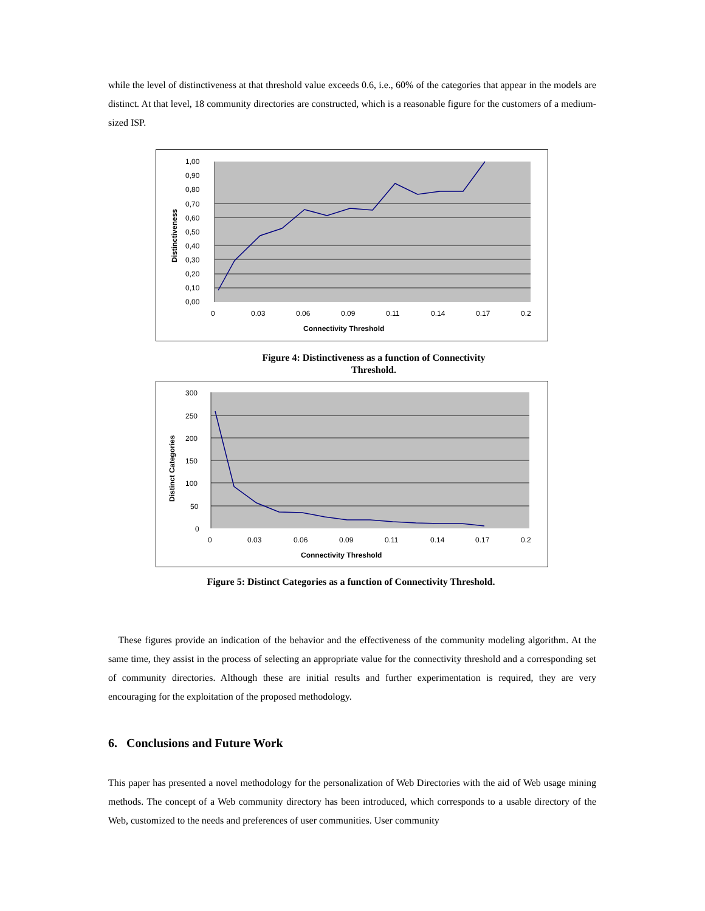while the level of distinctiveness at that threshold value exceeds 0.6, i.e., 60% of the categories that appear in the models are distinct. At that level, 18 community directories are constructed, which is a reasonable figure for the customers of a medium-sized ISP.
1,00
0,90
0,80
0,70
0,60
0,50
0,40
0,30
0,20
0,10
0,00
0
0.03
0.06
0.09
0.11
0.14
0.17
0.2
Connectivity Threshold
Distinctiveness
Figure 4: Distinctiveness as a function of Connectivity Threshold.
300
250
200
150
100
50
0
0
0.03
0.06
0.09
0.11
0.14
0.17
0.2
Connectivity Threshold
Distinct Categories
Figure 5: Distinct Categories as a function of Connectivity Threshold.
These figures provide an indication of the behavior and the effectiveness of the community modeling algorithm. At the same time, they assist in the process of selecting an appropriate value for the connectivity threshold and a corresponding set of community directories. Although these are initial results and further experimentation is required, they are very encouraging for the exploitation of the proposed methodology.
6. Conclusions and Future Work
This paper has presented a novel methodology for the personalization of Web Directories with the aid of Web usage mining methods. The concept of a Web community directory has been introduced, which corresponds to a usable directory of the Web, customized to the needs and preferences of user communities. User community